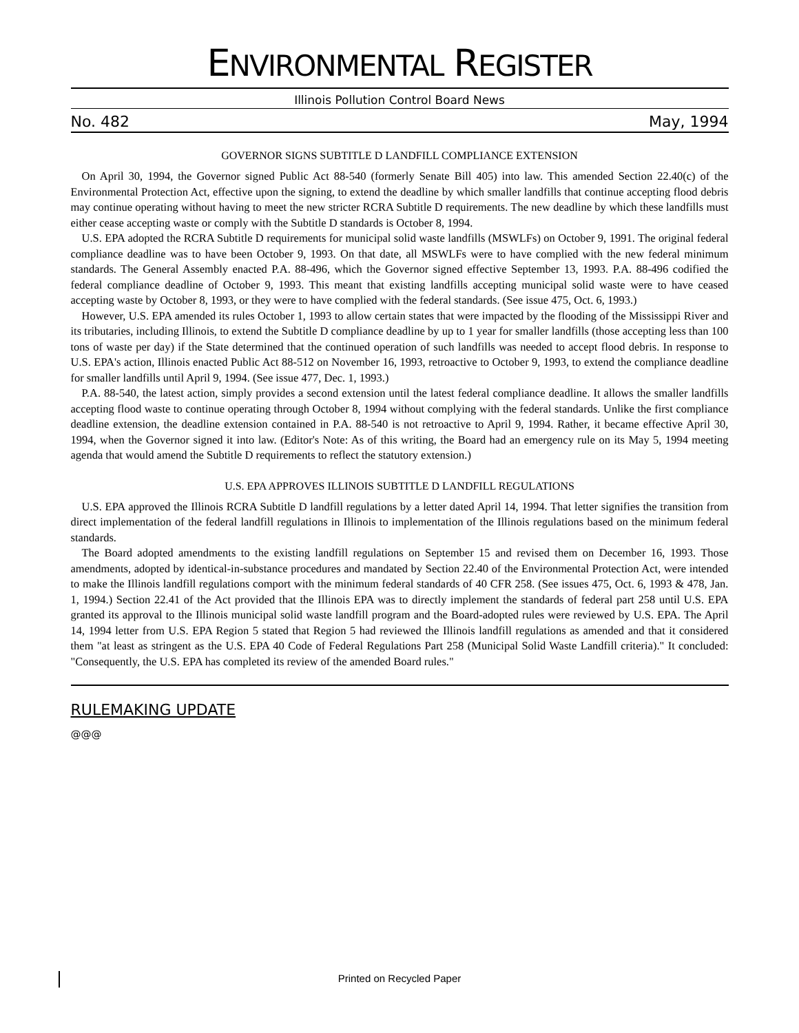ENVIRONMENTAL REGISTER
Illinois Pollution Control Board News
No. 482 May, 1994
GOVERNOR SIGNS SUBTITLE D LANDFILL COMPLIANCE EXTENSION
On April 30, 1994, the Governor signed Public Act 88-540 (formerly Senate Bill 405) into law. This amended Section 22.40(c) of the Environmental Protection Act, effective upon the signing, to extend the deadline by which smaller landfills that continue accepting flood debris may continue operating without having to meet the new stricter RCRA Subtitle D requirements. The new deadline by which these landfills must either cease accepting waste or comply with the Subtitle D standards is October 8, 1994.
U.S. EPA adopted the RCRA Subtitle D requirements for municipal solid waste landfills (MSWLFs) on October 9, 1991. The original federal compliance deadline was to have been October 9, 1993. On that date, all MSWLFs were to have complied with the new federal minimum standards. The General Assembly enacted P.A. 88-496, which the Governor signed effective September 13, 1993. P.A. 88-496 codified the federal compliance deadline of October 9, 1993. This meant that existing landfills accepting municipal solid waste were to have ceased accepting waste by October 8, 1993, or they were to have complied with the federal standards. (See issue 475, Oct. 6, 1993.)
However, U.S. EPA amended its rules October 1, 1993 to allow certain states that were impacted by the flooding of the Mississippi River and its tributaries, including Illinois, to extend the Subtitle D compliance deadline by up to 1 year for smaller landfills (those accepting less than 100 tons of waste per day) if the State determined that the continued operation of such landfills was needed to accept flood debris. In response to U.S. EPA's action, Illinois enacted Public Act 88-512 on November 16, 1993, retroactive to October 9, 1993, to extend the compliance deadline for smaller landfills until April 9, 1994. (See issue 477, Dec. 1, 1993.)
P.A. 88-540, the latest action, simply provides a second extension until the latest federal compliance deadline. It allows the smaller landfills accepting flood waste to continue operating through October 8, 1994 without complying with the federal standards. Unlike the first compliance deadline extension, the deadline extension contained in P.A. 88-540 is not retroactive to April 9, 1994. Rather, it became effective April 30, 1994, when the Governor signed it into law. (Editor's Note: As of this writing, the Board had an emergency rule on its May 5, 1994 meeting agenda that would amend the Subtitle D requirements to reflect the statutory extension.)
U.S. EPA APPROVES ILLINOIS SUBTITLE D LANDFILL REGULATIONS
U.S. EPA approved the Illinois RCRA Subtitle D landfill regulations by a letter dated April 14, 1994. That letter signifies the transition from direct implementation of the federal landfill regulations in Illinois to implementation of the Illinois regulations based on the minimum federal standards.
The Board adopted amendments to the existing landfill regulations on September 15 and revised them on December 16, 1993. Those amendments, adopted by identical-in-substance procedures and mandated by Section 22.40 of the Environmental Protection Act, were intended to make the Illinois landfill regulations comport with the minimum federal standards of 40 CFR 258. (See issues 475, Oct. 6, 1993 & 478, Jan. 1, 1994.) Section 22.41 of the Act provided that the Illinois EPA was to directly implement the standards of federal part 258 until U.S. EPA granted its approval to the Illinois municipal solid waste landfill program and the Board-adopted rules were reviewed by U.S. EPA. The April 14, 1994 letter from U.S. EPA Region 5 stated that Region 5 had reviewed the Illinois landfill regulations as amended and that it considered them "at least as stringent as the U.S. EPA 40 Code of Federal Regulations Part 258 (Municipal Solid Waste Landfill criteria)." It concluded: "Consequently, the U.S. EPA has completed its review of the amended Board rules."
RULEMAKING UPDATE
@@@
Printed on Recycled Paper